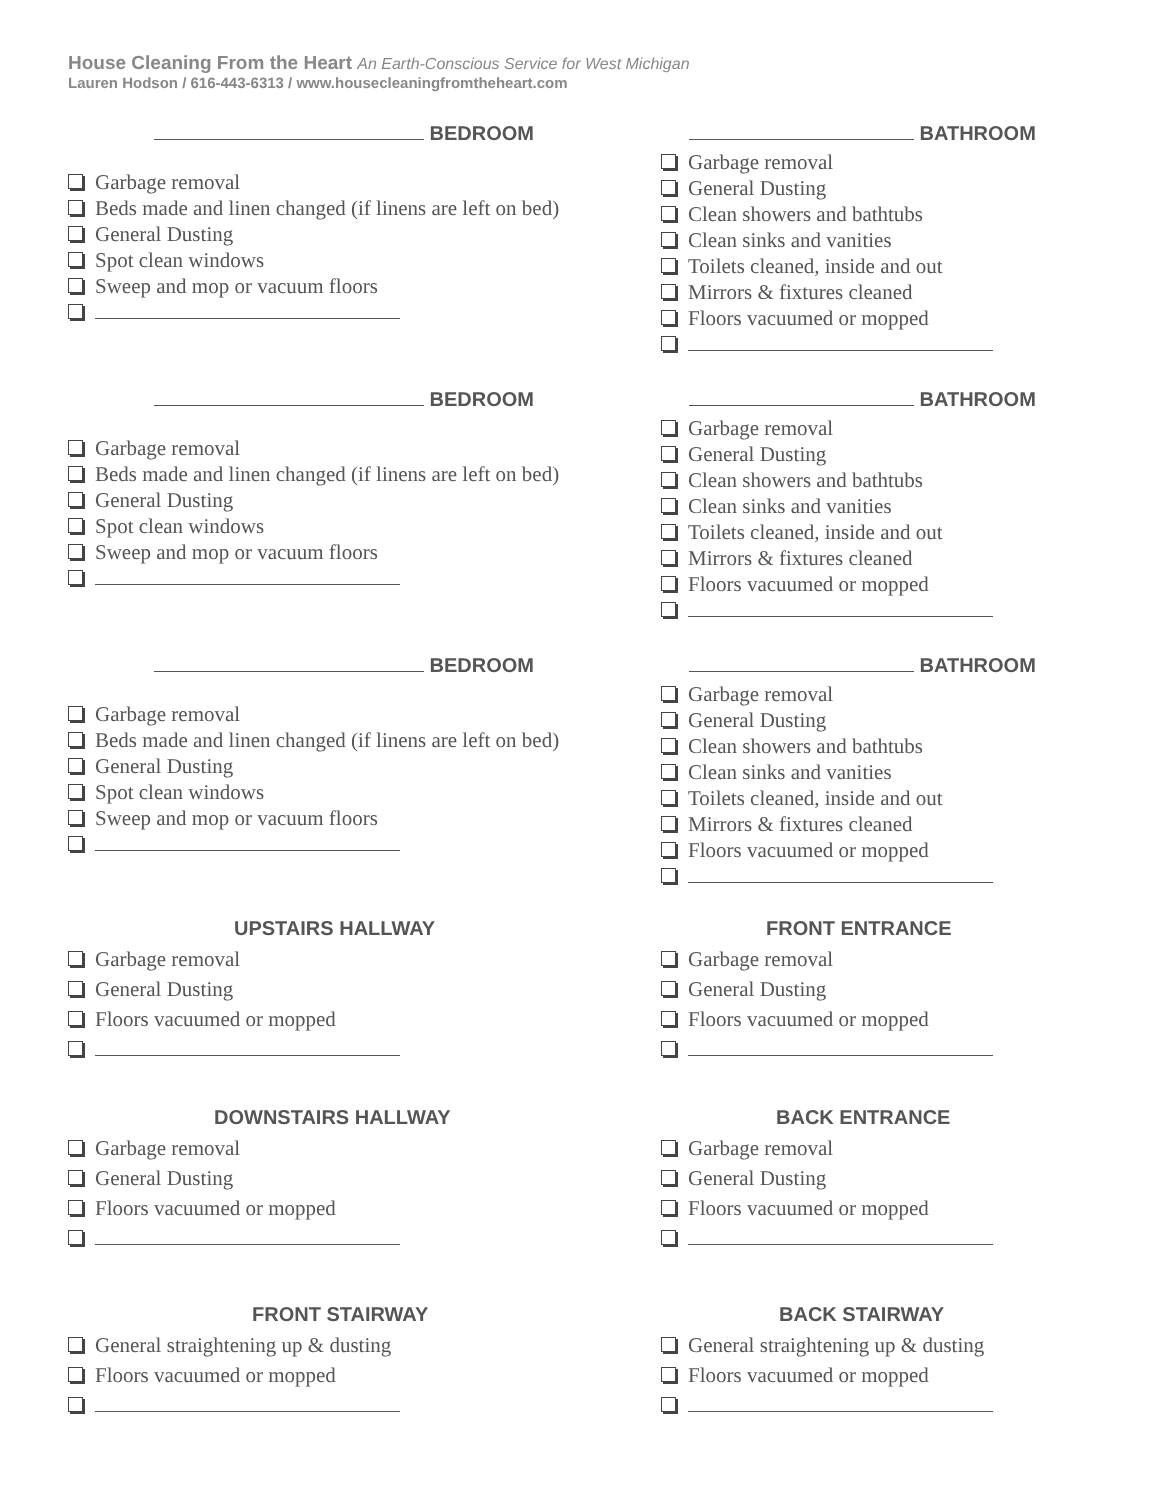House Cleaning From the Heart An Earth-Conscious Service for West Michigan
Lauren Hodson / 616-443-6313 / www.housecleaningfromtheheart.com
BEDROOM
Garbage removal
Beds made and linen changed (if linens are left on bed)
General Dusting
Spot clean windows
Sweep and mop or vacuum floors
BATHROOM
Garbage removal
General Dusting
Clean showers and bathtubs
Clean sinks and vanities
Toilets cleaned, inside and out
Mirrors & fixtures cleaned
Floors vacuumed or mopped
BEDROOM
Garbage removal
Beds made and linen changed (if linens are left on bed)
General Dusting
Spot clean windows
Sweep and mop or vacuum floors
BATHROOM
Garbage removal
General Dusting
Clean showers and bathtubs
Clean sinks and vanities
Toilets cleaned, inside and out
Mirrors & fixtures cleaned
Floors vacuumed or mopped
BEDROOM
Garbage removal
Beds made and linen changed (if linens are left on bed)
General Dusting
Spot clean windows
Sweep and mop or vacuum floors
BATHROOM
Garbage removal
General Dusting
Clean showers and bathtubs
Clean sinks and vanities
Toilets cleaned, inside and out
Mirrors & fixtures cleaned
Floors vacuumed or mopped
UPSTAIRS HALLWAY
Garbage removal
General Dusting
Floors vacuumed or mopped
FRONT ENTRANCE
Garbage removal
General Dusting
Floors vacuumed or mopped
DOWNSTAIRS HALLWAY
Garbage removal
General Dusting
Floors vacuumed or mopped
BACK ENTRANCE
Garbage removal
General Dusting
Floors vacuumed or mopped
FRONT STAIRWAY
General straightening up & dusting
Floors vacuumed or mopped
BACK STAIRWAY
General straightening up & dusting
Floors vacuumed or mopped